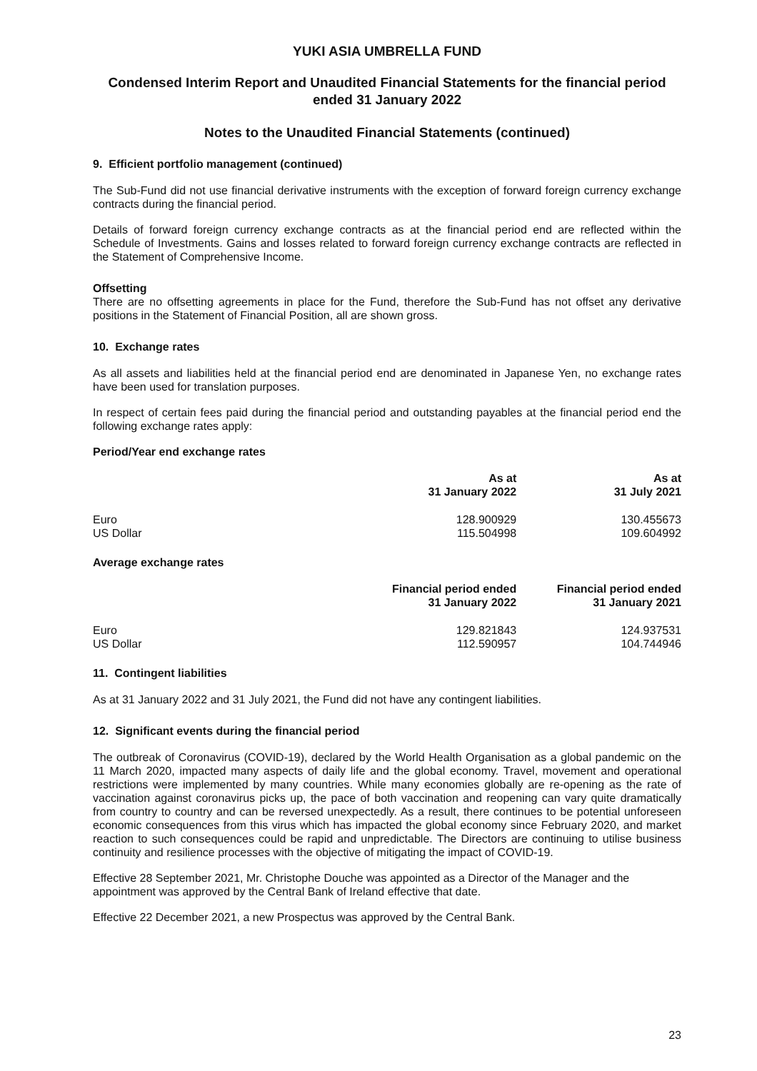YUKI ASIA UMBRELLA FUND
Condensed Interim Report and Unaudited Financial Statements for the financial period ended 31 January 2022
Notes to the Unaudited Financial Statements (continued)
9. Efficient portfolio management (continued)
The Sub-Fund did not use financial derivative instruments with the exception of forward foreign currency exchange contracts during the financial period.
Details of forward foreign currency exchange contracts as at the financial period end are reflected within the Schedule of Investments. Gains and losses related to forward foreign currency exchange contracts are reflected in the Statement of Comprehensive Income.
Offsetting
There are no offsetting agreements in place for the Fund, therefore the Sub-Fund has not offset any derivative positions in the Statement of Financial Position, all are shown gross.
10. Exchange rates
As all assets and liabilities held at the financial period end are denominated in Japanese Yen, no exchange rates have been used for translation purposes.
In respect of certain fees paid during the financial period and outstanding payables at the financial period end the following exchange rates apply:
Period/Year end exchange rates
| | As at 31 January 2022 | As at 31 July 2021 |
| --- | --- | --- |
| Euro US Dollar | 128.900929 115.504998 | 130.455673 109.604992 |
Average exchange rates
| | Financial period ended 31 January 2022 | Financial period ended 31 January 2021 |
| --- | --- | --- |
| Euro US Dollar | 129.821843 112.590957 | 124.937531 104.744946 |
11. Contingent liabilities
As at 31 January 2022 and 31 July 2021, the Fund did not have any contingent liabilities.
12. Significant events during the financial period
The outbreak of Coronavirus (COVID-19), declared by the World Health Organisation as a global pandemic on the 11 March 2020, impacted many aspects of daily life and the global economy. Travel, movement and operational restrictions were implemented by many countries. While many economies globally are re-opening as the rate of vaccination against coronavirus picks up, the pace of both vaccination and reopening can vary quite dramatically from country to country and can be reversed unexpectedly. As a result, there continues to be potential unforeseen economic consequences from this virus which has impacted the global economy since February 2020, and market reaction to such consequences could be rapid and unpredictable. The Directors are continuing to utilise business continuity and resilience processes with the objective of mitigating the impact of COVID-19.
Effective 28 September 2021, Mr. Christophe Douche was appointed as a Director of the Manager and the appointment was approved by the Central Bank of Ireland effective that date.
Effective 22 December 2021, a new Prospectus was approved by the Central Bank.
23